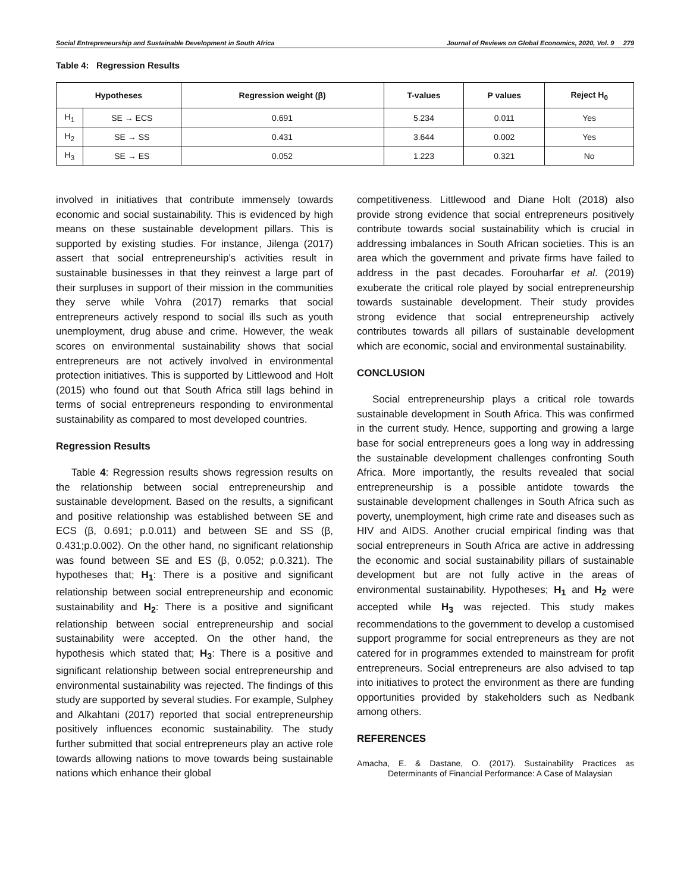Social Entrepreneurship and Sustainable Development in South Africa Journal of Reviews on Global Economics, 2020, Vol. 9 279
Table 4: Regression Results
| Hypotheses | | Regression weight (β) | T-values | P values | Reject H<sub>0</sub> |
| --- | --- | --- | --- | --- | --- |
| H<sub>1</sub> | SE → ECS | 0.691 | 5.234 | 0.011 | Yes |
| H<sub>2</sub> | SE → SS | 0.431 | 3.644 | 0.002 | Yes |
| H<sub>3</sub> | SE → ES | 0.052 | 1.223 | 0.321 | No |
involved in initiatives that contribute immensely towards economic and social sustainability. This is evidenced by high means on these sustainable development pillars. This is supported by existing studies. For instance, Jilenga (2017) assert that social entrepreneurship’s activities result in sustainable businesses in that they reinvest a large part of their surpluses in support of their mission in the communities they serve while Vohra (2017) remarks that social entrepreneurs actively respond to social ills such as youth unemployment, drug abuse and crime. However, the weak scores on environmental sustainability shows that social entrepreneurs are not actively involved in environmental protection initiatives. This is supported by Littlewood and Holt (2015) who found out that South Africa still lags behind in terms of social entrepreneurs responding to environmental sustainability as compared to most developed countries.
Regression Results
Table 4: Regression results shows regression results on the relationship between social entrepreneurship and sustainable development. Based on the results, a significant and positive relationship was established between SE and ECS (β, 0.691; p.0.011) and between SE and SS (β, 0.431;p.0.002). On the other hand, no significant relationship was found between SE and ES (β, 0.052; p.0.321). The hypotheses that; H<sub>1</sub>: There is a positive and significant relationship between social entrepreneurship and economic sustainability and H<sub>2</sub>: There is a positive and significant relationship between social entrepreneurship and social sustainability were accepted. On the other hand, the hypothesis which stated that; H<sub>3</sub>: There is a positive and significant relationship between social entrepreneurship and environmental sustainability was rejected. The findings of this study are supported by several studies. For example, Sulphey and Alkahtani (2017) reported that social entrepreneurship positively influences economic sustainability. The study further submitted that social entrepreneurs play an active role towards allowing nations to move towards being sustainable nations which enhance their global
competitiveness. Littlewood and Diane Holt (2018) also provide strong evidence that social entrepreneurs positively contribute towards social sustainability which is crucial in addressing imbalances in South African societies. This is an area which the government and private firms have failed to address in the past decades. Forouharfar et al. (2019) exuberate the critical role played by social entrepreneurship towards sustainable development. Their study provides strong evidence that social entrepreneurship actively contributes towards all pillars of sustainable development which are economic, social and environmental sustainability.
CONCLUSION
Social entrepreneurship plays a critical role towards sustainable development in South Africa. This was confirmed in the current study. Hence, supporting and growing a large base for social entrepreneurs goes a long way in addressing the sustainable development challenges confronting South Africa. More importantly, the results revealed that social entrepreneurship is a possible antidote towards the sustainable development challenges in South Africa such as poverty, unemployment, high crime rate and diseases such as HIV and AIDS. Another crucial empirical finding was that social entrepreneurs in South Africa are active in addressing the economic and social sustainability pillars of sustainable development but are not fully active in the areas of environmental sustainability. Hypotheses; H<sub>1</sub> and H<sub>2</sub> were accepted while H<sub>3</sub> was rejected. This study makes recommendations to the government to develop a customised support programme for social entrepreneurs as they are not catered for in programmes extended to mainstream for profit entrepreneurs. Social entrepreneurs are also advised to tap into initiatives to protect the environment as there are funding opportunities provided by stakeholders such as Nedbank among others.
REFERENCES
Amacha, E. & Dastane, O. (2017). Sustainability Practices as Determinants of Financial Performance: A Case of Malaysian